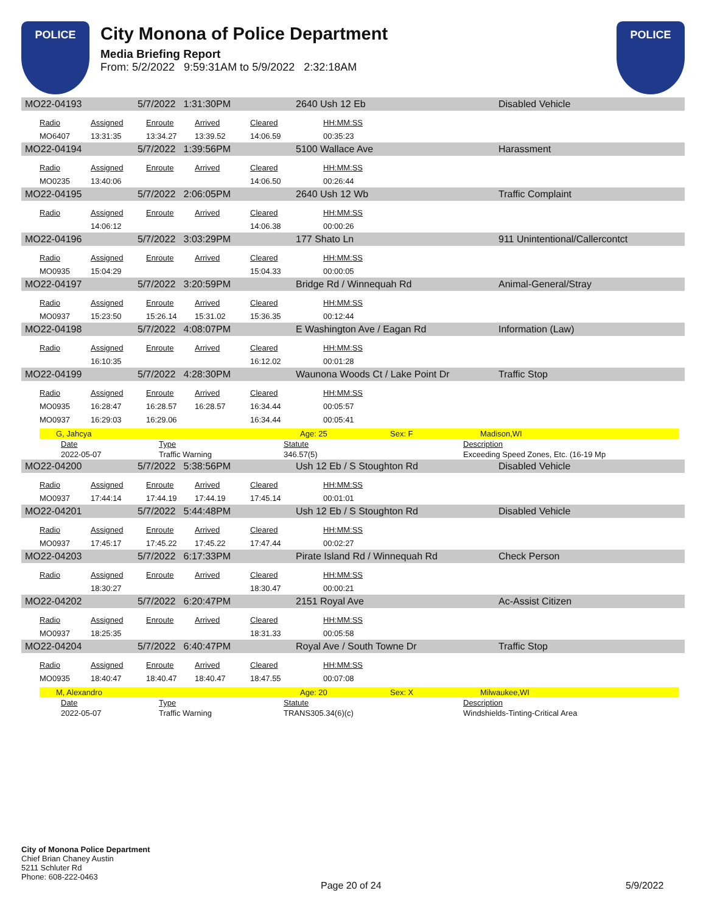POLICE
City Monona of Police Department
Media Briefing Report
From: 5/2/2022 9:59:31AM to 5/9/2022 2:32:18AM
POLICE
MO22-04193 5/7/2022 1:31:30PM 2640 Ush 12 Eb Disabled Vehicle
| Radio | Assigned | Enroute | Arrived | Cleared | HH:MM:SS |
| MO6407 | 13:31:35 | 13:34.27 | 13:39.52 | 14:06.59 | 00:35:23 |
MO22-04194 5/7/2022 1:39:56PM 5100 Wallace Ave Harassment
| Radio | Assigned | Enroute | Arrived | Cleared | HH:MM:SS |
| MO0235 | 13:40:06 | | | 14:06.50 | 00:26:44 |
MO22-04195 5/7/2022 2:06:05PM 2640 Ush 12 Wb Traffic Complaint
| Radio | Assigned | Enroute | Arrived | Cleared | HH:MM:SS |
| | 14:06:12 | | | 14:06.38 | 00:00:26 |
MO22-04196 5/7/2022 3:03:29PM 177 Shato Ln 911 Unintentional/Callercontct
| Radio | Assigned | Enroute | Arrived | Cleared | HH:MM:SS |
| MO0935 | 15:04:29 | | | 15:04.33 | 00:00:05 |
MO22-04197 5/7/2022 3:20:59PM Bridge Rd / Winnequah Rd Animal-General/Stray
| Radio | Assigned | Enroute | Arrived | Cleared | HH:MM:SS |
| MO0937 | 15:23:50 | 15:26.14 | 15:31.02 | 15:36.35 | 00:12:44 |
MO22-04198 5/7/2022 4:08:07PM E Washington Ave / Eagan Rd Information (Law)
| Radio | Assigned | Enroute | Arrived | Cleared | HH:MM:SS |
| | 16:10:35 | | | 16:12.02 | 00:01:28 |
MO22-04199 5/7/2022 4:28:30PM Waunona Woods Ct / Lake Point Dr Traffic Stop
| Radio | Assigned | Enroute | Arrived | Cleared | HH:MM:SS |
| MO0935 | 16:28:47 | 16:28.57 | 16:28.57 | 16:34.44 | 00:05:57 |
| MO0937 | 16:29:03 | 16:29.06 | | 16:34.44 | 00:05:41 |
G, Jahcya Age: 25 Sex: F Madison,WI
| Date | Type | Statute | Description |
| 2022-05-07 | Traffic Warning | 346.57(5) | Exceeding Speed Zones, Etc. (16-19 Mp |
MO22-04200 5/7/2022 5:38:56PM Ush 12 Eb / S Stoughton Rd Disabled Vehicle
| Radio | Assigned | Enroute | Arrived | Cleared | HH:MM:SS |
| MO0937 | 17:44:14 | 17:44.19 | 17:44.19 | 17:45.14 | 00:01:01 |
MO22-04201 5/7/2022 5:44:48PM Ush 12 Eb / S Stoughton Rd Disabled Vehicle
| Radio | Assigned | Enroute | Arrived | Cleared | HH:MM:SS |
| MO0937 | 17:45:17 | 17:45.22 | 17:45.22 | 17:47.44 | 00:02:27 |
MO22-04203 5/7/2022 6:17:33PM Pirate Island Rd / Winnequah Rd Check Person
| Radio | Assigned | Enroute | Arrived | Cleared | HH:MM:SS |
| | 18:30:27 | | | 18:30.47 | 00:00:21 |
MO22-04202 5/7/2022 6:20:47PM 2151 Royal Ave Ac-Assist Citizen
| Radio | Assigned | Enroute | Arrived | Cleared | HH:MM:SS |
| MO0937 | 18:25:35 | | | 18:31.33 | 00:05:58 |
MO22-04204 5/7/2022 6:40:47PM Royal Ave / South Towne Dr Traffic Stop
| Radio | Assigned | Enroute | Arrived | Cleared | HH:MM:SS |
| MO0935 | 18:40:47 | 18:40.47 | 18:40.47 | 18:47.55 | 00:07:08 |
M, Alexandro Age: 20 Sex: X Milwaukee,WI
| Date | Type | Statute | Description |
| 2022-05-07 | Traffic Warning | TRANS305.34(6)(c) | Windshields-Tinting-Critical Area |
City of Monona Police Department
Chief Brian Chaney Austin
5211 Schluter Rd
Phone: 608-222-0463
Page 20 of 24 5/9/2022